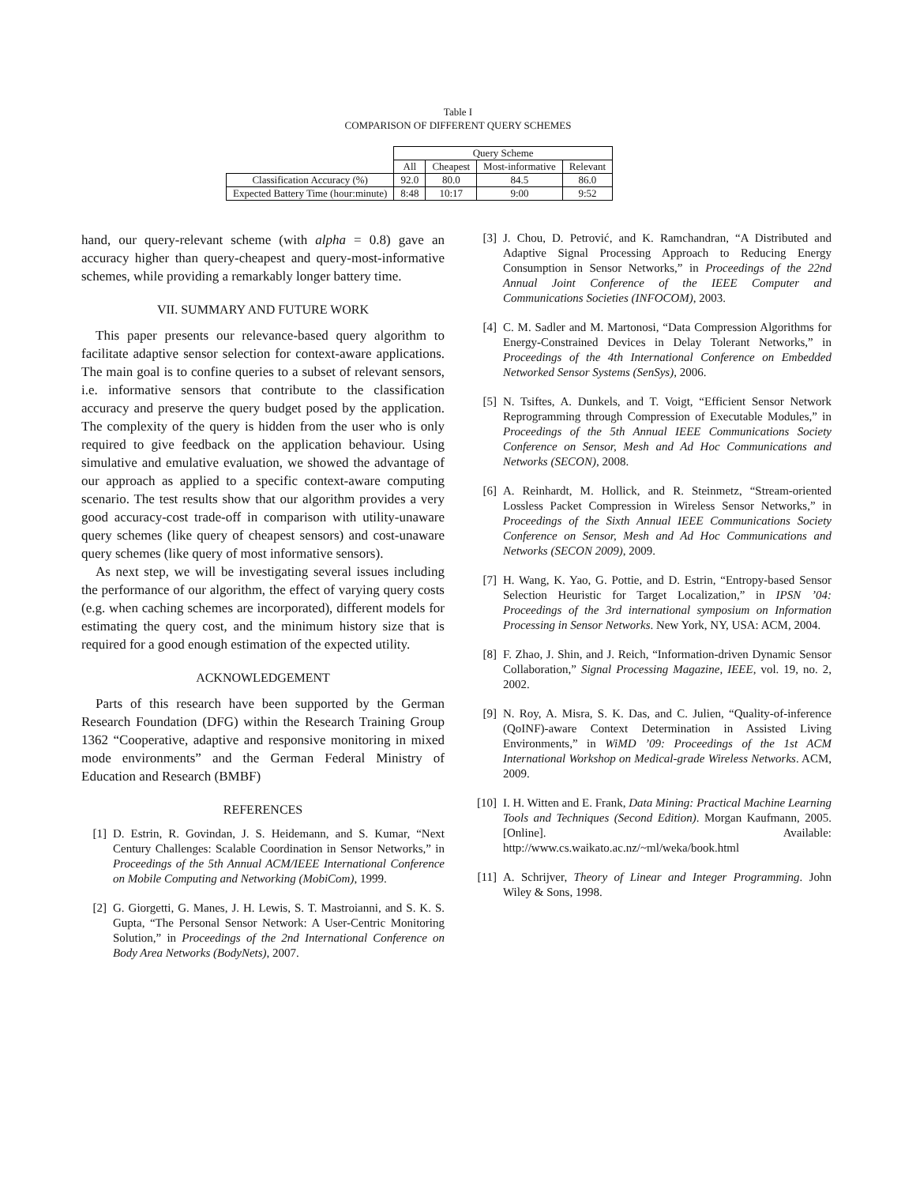Table I
COMPARISON OF DIFFERENT QUERY SCHEMES
| | Query Scheme | | | |
| | All | Cheapest | Most-informative | Relevant |
| Classification Accuracy (%) | 92.0 | 80.0 | 84.5 | 86.0 |
| Expected Battery Time (hour:minute) | 8:48 | 10:17 | 9:00 | 9:52 |
hand, our query-relevant scheme (with alpha = 0.8) gave an accuracy higher than query-cheapest and query-most-informative schemes, while providing a remarkably longer battery time.
VII. SUMMARY AND FUTURE WORK
This paper presents our relevance-based query algorithm to facilitate adaptive sensor selection for context-aware applications. The main goal is to confine queries to a subset of relevant sensors, i.e. informative sensors that contribute to the classification accuracy and preserve the query budget posed by the application. The complexity of the query is hidden from the user who is only required to give feedback on the application behaviour. Using simulative and emulative evaluation, we showed the advantage of our approach as applied to a specific context-aware computing scenario. The test results show that our algorithm provides a very good accuracy-cost trade-off in comparison with utility-unaware query schemes (like query of cheapest sensors) and cost-unaware query schemes (like query of most informative sensors).
As next step, we will be investigating several issues including the performance of our algorithm, the effect of varying query costs (e.g. when caching schemes are incorporated), different models for estimating the query cost, and the minimum history size that is required for a good enough estimation of the expected utility.
ACKNOWLEDGEMENT
Parts of this research have been supported by the German Research Foundation (DFG) within the Research Training Group 1362 “Cooperative, adaptive and responsive monitoring in mixed mode environments” and the German Federal Ministry of Education and Research (BMBF)
REFERENCES
[1] D. Estrin, R. Govindan, J. S. Heidemann, and S. Kumar, “Next Century Challenges: Scalable Coordination in Sensor Networks,” in Proceedings of the 5th Annual ACM/IEEE International Conference on Mobile Computing and Networking (MobiCom), 1999.
[2] G. Giorgetti, G. Manes, J. H. Lewis, S. T. Mastroianni, and S. K. S. Gupta, “The Personal Sensor Network: A User-Centric Monitoring Solution,” in Proceedings of the 2nd International Conference on Body Area Networks (BodyNets), 2007.
[3] J. Chou, D. Petrović, and K. Ramchandran, “A Distributed and Adaptive Signal Processing Approach to Reducing Energy Consumption in Sensor Networks,” in Proceedings of the 22nd Annual Joint Conference of the IEEE Computer and Communications Societies (INFOCOM), 2003.
[4] C. M. Sadler and M. Martonosi, “Data Compression Algorithms for Energy-Constrained Devices in Delay Tolerant Networks,” in Proceedings of the 4th International Conference on Embedded Networked Sensor Systems (SenSys), 2006.
[5] N. Tsiftes, A. Dunkels, and T. Voigt, “Efficient Sensor Network Reprogramming through Compression of Executable Modules,” in Proceedings of the 5th Annual IEEE Communications Society Conference on Sensor, Mesh and Ad Hoc Communications and Networks (SECON), 2008.
[6] A. Reinhardt, M. Hollick, and R. Steinmetz, “Stream-oriented Lossless Packet Compression in Wireless Sensor Networks,” in Proceedings of the Sixth Annual IEEE Communications Society Conference on Sensor, Mesh and Ad Hoc Communications and Networks (SECON 2009), 2009.
[7] H. Wang, K. Yao, G. Pottie, and D. Estrin, “Entropy-based Sensor Selection Heuristic for Target Localization,” in IPSN ’04: Proceedings of the 3rd international symposium on Information Processing in Sensor Networks. New York, NY, USA: ACM, 2004.
[8] F. Zhao, J. Shin, and J. Reich, “Information-driven Dynamic Sensor Collaboration,” Signal Processing Magazine, IEEE, vol. 19, no. 2, 2002.
[9] N. Roy, A. Misra, S. K. Das, and C. Julien, “Quality-of-inference (QoINF)-aware Context Determination in Assisted Living Environments,” in WiMD ’09: Proceedings of the 1st ACM International Workshop on Medical-grade Wireless Networks. ACM, 2009.
[10] I. H. Witten and E. Frank, Data Mining: Practical Machine Learning Tools and Techniques (Second Edition). Morgan Kaufmann, 2005. [Online]. Available: http://www.cs.waikato.ac.nz/~ml/weka/book.html
[11] A. Schrijver, Theory of Linear and Integer Programming. John Wiley & Sons, 1998.